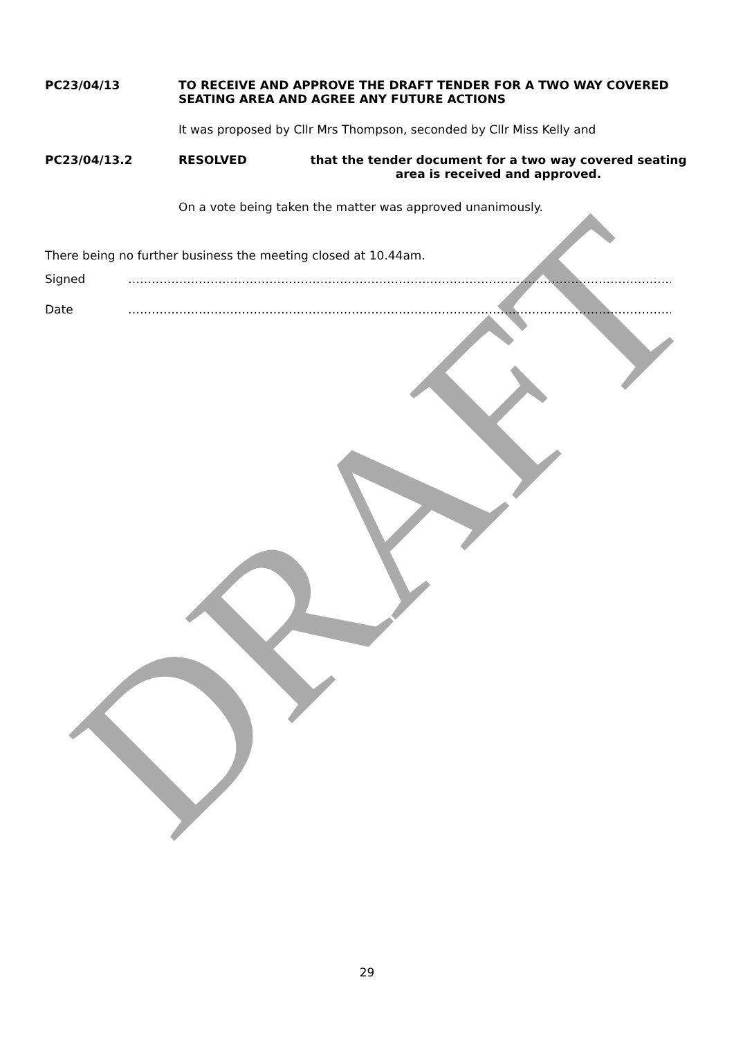DRAFT
PC23/04/13 TO RECEIVE AND APPROVE THE DRAFT TENDER FOR A TWO WAY COVERED SEATING AREA AND AGREE ANY FUTURE ACTIONS
It was proposed by Cllr Mrs Thompson, seconded by Cllr Miss Kelly and
PC23/04/13.2 RESOLVED that the tender document for a two way covered seating area is received and approved.
On a vote being taken the matter was approved unanimously.
There being no further business the meeting closed at 10.44am.
Signed ……………………………………………………………………………………………………………………………………………….
Date ……………………………………………………………………………………………………………………………………………….
29